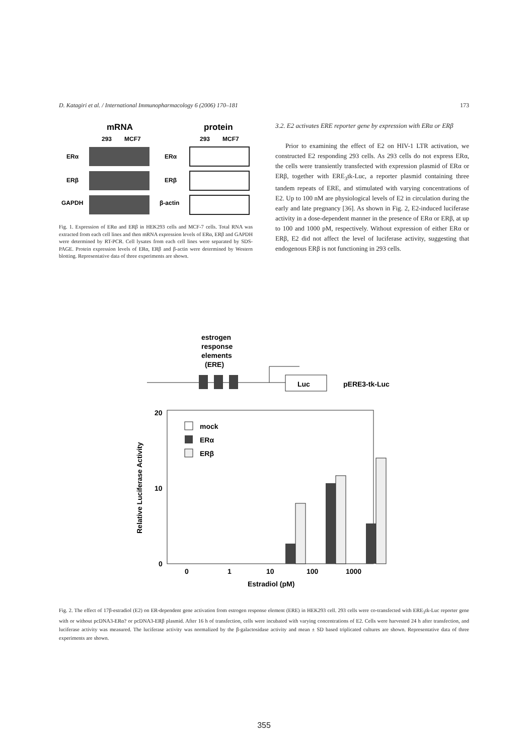D. Katagiri et al. / International Immunopharmacology 6 (2006) 170–181 173
mRNA
protein
293
MCF7
293
MCF7
ERα
ERα
ERβ
ERβ
GAPDH
β-actin
Fig. 1. Expression of ERα and ERβ in HEK293 cells and MCF-7 cells. Total RNA was extracted from each cell lines and then mRNA expression levels of ERα, ERβ and GAPDH were determined by RT-PCR. Cell lysates from each cell lines were separated by SDS-PAGE. Protein expression levels of ERα, ERβ and β-actin were determined by Western blotting. Representative data of three experiments are shown.
3.2. E2 activates ERE reporter gene by expression with ERα or ERβ
Prior to examining the effect of E2 on HIV-1 LTR activation, we constructed E2 responding 293 cells. As 293 cells do not express ERα, the cells were transiently transfected with expression plasmid of ERα or ERβ, together with ERE<sub>3</sub>tk-Luc, a reporter plasmid containing three tandem repeats of ERE, and stimulated with varying concentrations of E2. Up to 100 nM are physiological levels of E2 in circulation during the early and late pregnancy [36]. As shown in Fig. 2, E2-induced luciferase activity in a dose-dependent manner in the presence of ERα or ERβ, at up to 100 and 1000 pM, respectively. Without expression of either ERα or ERβ, E2 did not affect the level of luciferase activity, suggesting that endogenous ERβ is not functioning in 293 cells.
estrogen
response
elements
(ERE)
Luc
pERE3-tk-Luc
20
10
0
mock
ERα
ERβ
0
1
10
100
1000
Estradiol (pM)
Relative Luciferase Activity
Fig. 2. The effect of 17β-estradiol (E2) on ER-dependent gene activation from estrogen response element (ERE) in HEK293 cell. 293 cells were co-transfected with ERE<sub>3</sub>tk-Luc reporter gene with or without pcDNA3-ERα? or pcDNA3-ERβ plasmid. After 16 h of transfection, cells were incubated with varying concentrations of E2. Cells were harvested 24 h after transfection, and luciferase activity was measured. The luciferase activity was normalized by the β-galactosidase activity and mean ± SD based triplicated cultures are shown. Representative data of three experiments are shown.
355